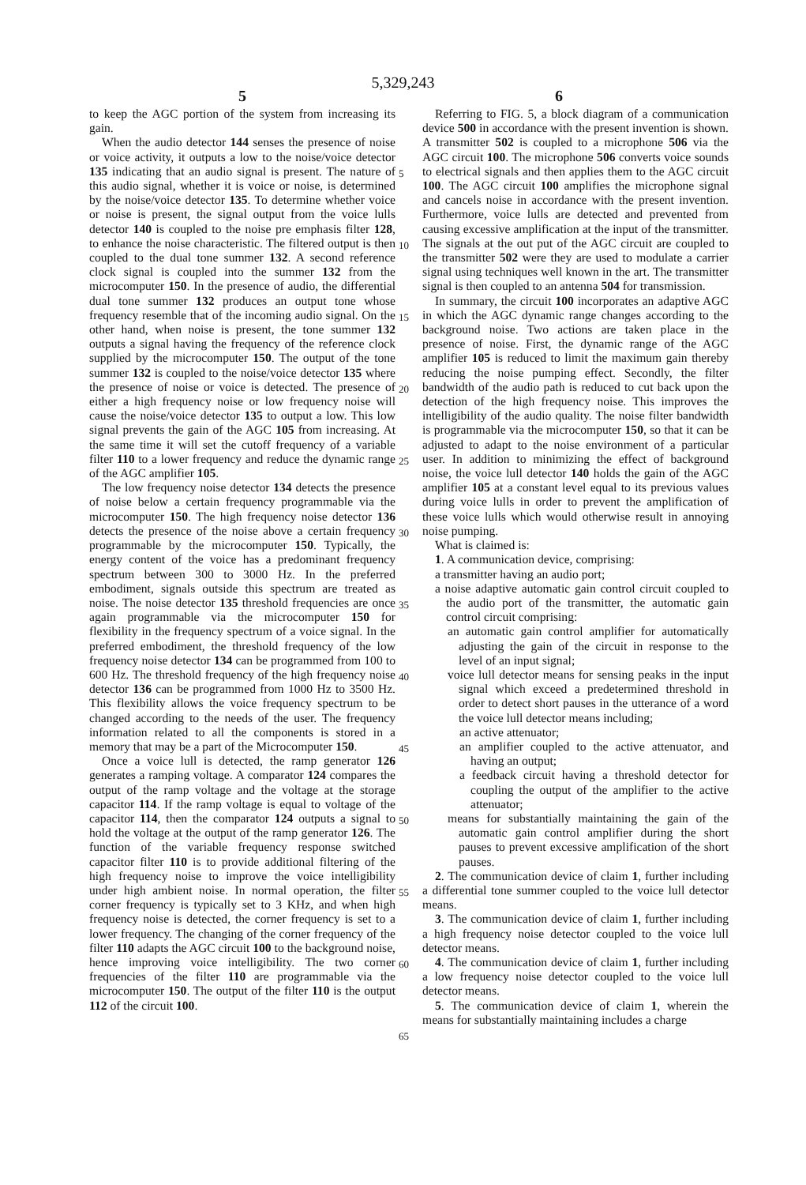5,329,243
5 6
to keep the AGC portion of the system from increasing its gain.
When the audio detector 144 senses the presence of noise or voice activity, it outputs a low to the noise/voice detector 135 indicating that an audio signal is present. The nature of this audio signal, whether it is voice or noise, is determined by the noise/voice detector 135. To determine whether voice or noise is present, the signal output from the voice lulls detector 140 is coupled to the noise pre emphasis filter 128, to enhance the noise characteristic. The filtered output is then coupled to the dual tone summer 132. A second reference clock signal is coupled into the summer 132 from the microcomputer 150. In the presence of audio, the differential dual tone summer 132 produces an output tone whose frequency resemble that of the incoming audio signal. On the other hand, when noise is present, the tone summer 132 outputs a signal having the frequency of the reference clock supplied by the microcomputer 150. The output of the tone summer 132 is coupled to the noise/voice detector 135 where the presence of noise or voice is detected. The presence of either a high frequency noise or low frequency noise will cause the noise/voice detector 135 to output a low. This low signal prevents the gain of the AGC 105 from increasing. At the same time it will set the cutoff frequency of a variable filter 110 to a lower frequency and reduce the dynamic range of the AGC amplifier 105.
The low frequency noise detector 134 detects the presence of noise below a certain frequency programmable via the microcomputer 150. The high frequency noise detector 136 detects the presence of the noise above a certain frequency programmable by the microcomputer 150. Typically, the energy content of the voice has a predominant frequency spectrum between 300 to 3000 Hz. In the preferred embodiment, signals outside this spectrum are treated as noise. The noise detector 135 threshold frequencies are once again programmable via the microcomputer 150 for flexibility in the frequency spectrum of a voice signal. In the preferred embodiment, the threshold frequency of the low frequency noise detector 134 can be programmed from 100 to 600 Hz. The threshold frequency of the high frequency noise detector 136 can be programmed from 1000 Hz to 3500 Hz. This flexibility allows the voice frequency spectrum to be changed according to the needs of the user. The frequency information related to all the components is stored in a memory that may be a part of the Microcomputer 150.
Once a voice lull is detected, the ramp generator 126 generates a ramping voltage. A comparator 124 compares the output of the ramp voltage and the voltage at the storage capacitor 114. If the ramp voltage is equal to voltage of the capacitor 114, then the comparator 124 outputs a signal to hold the voltage at the output of the ramp generator 126. The function of the variable frequency response switched capacitor filter 110 is to provide additional filtering of the high frequency noise to improve the voice intelligibility under high ambient noise. In normal operation, the filter corner frequency is typically set to 3 KHz, and when high frequency noise is detected, the corner frequency is set to a lower frequency. The changing of the corner frequency of the filter 110 adapts the AGC circuit 100 to the background noise, hence improving voice intelligibility. The two corner frequencies of the filter 110 are programmable via the microcomputer 150. The output of the filter 110 is the output 112 of the circuit 100.
Referring to FIG. 5, a block diagram of a communication device 500 in accordance with the present invention is shown. A transmitter 502 is coupled to a microphone 506 via the AGC circuit 100. The microphone 506 converts voice sounds to electrical signals and then applies them to the AGC circuit 100. The AGC circuit 100 amplifies the microphone signal and cancels noise in accordance with the present invention. Furthermore, voice lulls are detected and prevented from causing excessive amplification at the input of the transmitter. The signals at the out put of the AGC circuit are coupled to the transmitter 502 were they are used to modulate a carrier signal using techniques well known in the art. The transmitter signal is then coupled to an antenna 504 for transmission.
In summary, the circuit 100 incorporates an adaptive AGC in which the AGC dynamic range changes according to the background noise. Two actions are taken place in the presence of noise. First, the dynamic range of the AGC amplifier 105 is reduced to limit the maximum gain thereby reducing the noise pumping effect. Secondly, the filter bandwidth of the audio path is reduced to cut back upon the detection of the high frequency noise. This improves the intelligibility of the audio quality. The noise filter bandwidth is programmable via the microcomputer 150, so that it can be adjusted to adapt to the noise environment of a particular user. In addition to minimizing the effect of background noise, the voice lull detector 140 holds the gain of the AGC amplifier 105 at a constant level equal to its previous values during voice lulls in order to prevent the amplification of these voice lulls which would otherwise result in annoying noise pumping.
What is claimed is:
1. A communication device, comprising:
a transmitter having an audio port;
a noise adaptive automatic gain control circuit coupled to the audio port of the transmitter, the automatic gain control circuit comprising:
an automatic gain control amplifier for automatically adjusting the gain of the circuit in response to the level of an input signal;
voice lull detector means for sensing peaks in the input signal which exceed a predetermined threshold in order to detect short pauses in the utterance of a word the voice lull detector means including;
an active attenuator;
an amplifier coupled to the active attenuator, and having an output;
a feedback circuit having a threshold detector for coupling the output of the amplifier to the active attenuator;
means for substantially maintaining the gain of the automatic gain control amplifier during the short pauses to prevent excessive amplification of the short pauses.
2. The communication device of claim 1, further including a differential tone summer coupled to the voice lull detector means.
3. The communication device of claim 1, further including a high frequency noise detector coupled to the voice lull detector means.
4. The communication device of claim 1, further including a low frequency noise detector coupled to the voice lull detector means.
5. The communication device of claim 1, wherein the means for substantially maintaining includes a charge
5
10
15
20
25
30
35
40
45
50
55
60
65